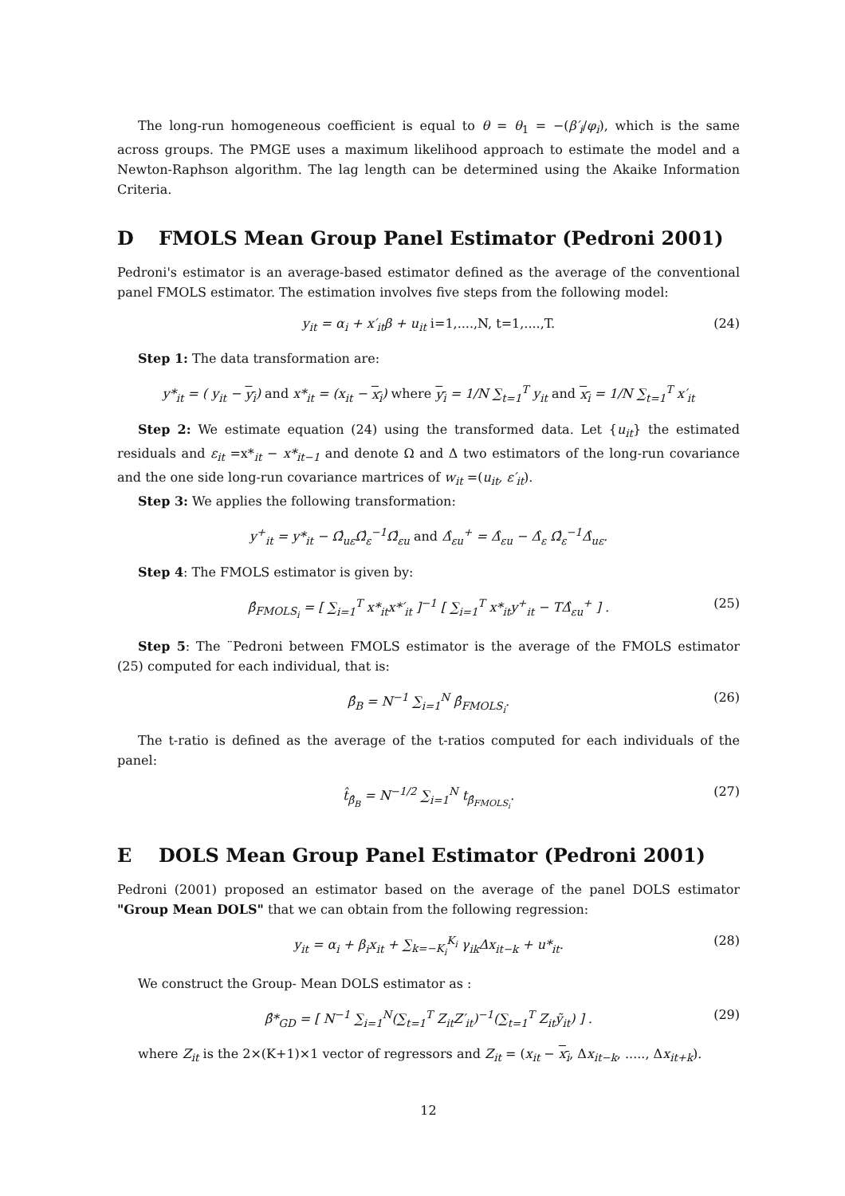The long-run homogeneous coefficient is equal to θ = θ<sub>1</sub> = −(β′<sub>i</sub>/φ<sub>i</sub>), which is the same across groups. The PMGE uses a maximum likelihood approach to estimate the model and a Newton-Raphson algorithm. The lag length can be determined using the Akaike Information Criteria.
D FMOLS Mean Group Panel Estimator (Pedroni 2001)
Pedroni's estimator is an average-based estimator defined as the average of the conventional panel FMOLS estimator. The estimation involves five steps from the following model:
y<sub>it</sub> = α<sub>i</sub> + x′<sub>it</sub>β + u<sub>it</sub> i=1,....,N, t=1,....,T. (24)
Step 1: The data transformation are:
y*<sub>it</sub> = ( y<sub>it</sub> − y<sub>i</sub>) and x*<sub>it</sub> = (x<sub>it</sub> − x<sub>i</sub>) where y<sub>i</sub> = 1/N ∑<sub>t=1</sub><sup>T</sup> y<sub>it</sub> and x<sub>i</sub> = 1/N ∑<sub>t=1</sub><sup>T</sup> x′<sub>it</sub>
Step 2: We estimate equation (24) using the transformed data. Let {u<sub>it</sub>} the estimated residuals and ε<sub>it</sub> =x*<sub>it</sub> − x*<sub>it−1</sub> and denote Ω and Δ two estimators of the long-run covariance and the one side long-run covariance martrices of w<sub>it</sub> =(u<sub>it</sub>, ε′<sub>it</sub>).
Step 3: We applies the following transformation:
y<sup>+</sup><sub>it</sub> = y*<sub>it</sub> − Ω̂<sub>uε</sub>Ω̂<sub>ε</sub><sup>−1</sup>Ω̂<sub>εu</sub> and Δ̂<sub>εu</sub><sup>+</sup> = Δ̂<sub>εu</sub> − Δ̂<sub>ε</sub> Ω̂<sub>ε</sub><sup>−1</sup>Δ̂<sub>uε</sub>.
Step 4: The FMOLS estimator is given by:
β̂<sub>FMOLS<sub>i</sub></sub> = [ ∑<sub>i=1</sub><sup>T</sup> x*<sub>it</sub>x*′<sub>it</sub> ]<sup>−1</sup> [ ∑<sub>i=1</sub><sup>T</sup> x*<sub>it</sub>y<sup>+</sup><sub>it</sub> − TΔ̂<sub>εu</sub><sup>+</sup> ] . (25)
Step 5: The ¨Pedroni between FMOLS estimator is the average of the FMOLS estimator (25) computed for each individual, that is:
β̂<sub>B</sub> = N<sup>−1</sup> ∑<sub>i=1</sub><sup>N</sup> β̂<sub>FMOLS<sub>i</sub></sub>. (26)
The t-ratio is defined as the average of the t-ratios computed for each individuals of the panel:
t̂<sub>β̂<sub>B</sub></sub> = N<sup>−1/2</sup> ∑<sub>i=1</sub><sup>N</sup> t<sub>β̂<sub>FMOLS<sub>i</sub></sub></sub>. (27)
E DOLS Mean Group Panel Estimator (Pedroni 2001)
Pedroni (2001) proposed an estimator based on the average of the panel DOLS estimator "Group Mean DOLS" that we can obtain from the following regression:
y<sub>it</sub> = α<sub>i</sub> + β<sub>i</sub>x<sub>it</sub> + ∑<sub>k=−K<sub>i</sub></sub><sup>K<sub>i</sub></sup> γ<sub>ik</sub>Δx<sub>it−k</sub> + u*<sub>it</sub>. (28)
We construct the Group- Mean DOLS estimator as :
β̂*<sub>GD</sub> = [ N<sup>−1</sup> ∑<sub>i=1</sub><sup>N</sup>(∑<sub>t=1</sub><sup>T</sup> Z<sub>it</sub>Z′<sub>it</sub>)<sup>−1</sup>(∑<sub>t=1</sub><sup>T</sup> Z<sub>it</sub>ỹ<sub>it</sub>) ] . (29)
where Z<sub>it</sub> is the 2×(K+1)×1 vector of regressors and Z<sub>it</sub> = (x<sub>it</sub> − x<sub>i</sub>, Δx<sub>it−k</sub>, ....., Δx<sub>it+k</sub>).
12